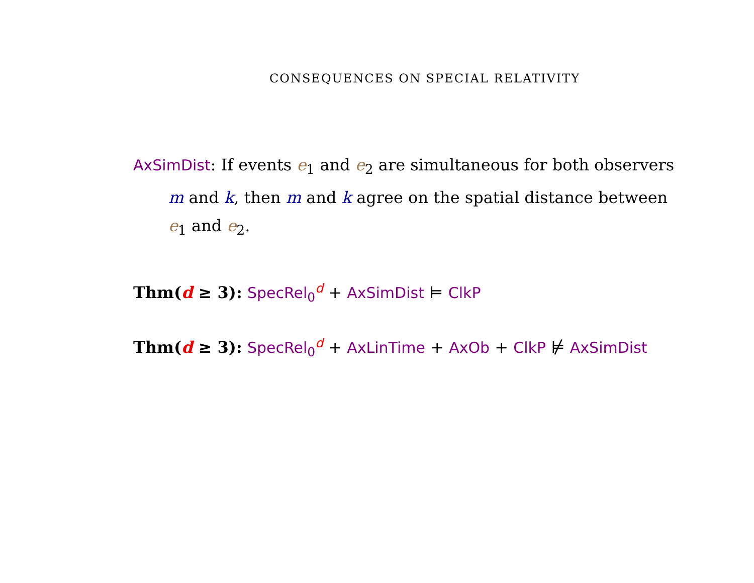CONSEQUENCES ON SPECIAL RELATIVITY
AxSimDist: If events e<sub>1</sub> and e<sub>2</sub> are simultaneous for both observers
m and k, then m and k agree on the spatial distance between
e<sub>1</sub> and e<sub>2</sub>.
Thm(d ≥ 3): SpecRel<sub>0</sub><sup>d</sup> + AxSimDist ⊨ ClkP
Thm(d ≥ 3): SpecRel<sub>0</sub><sup>d</sup> + AxLinTime + AxOb + ClkP ⊭ AxSimDist